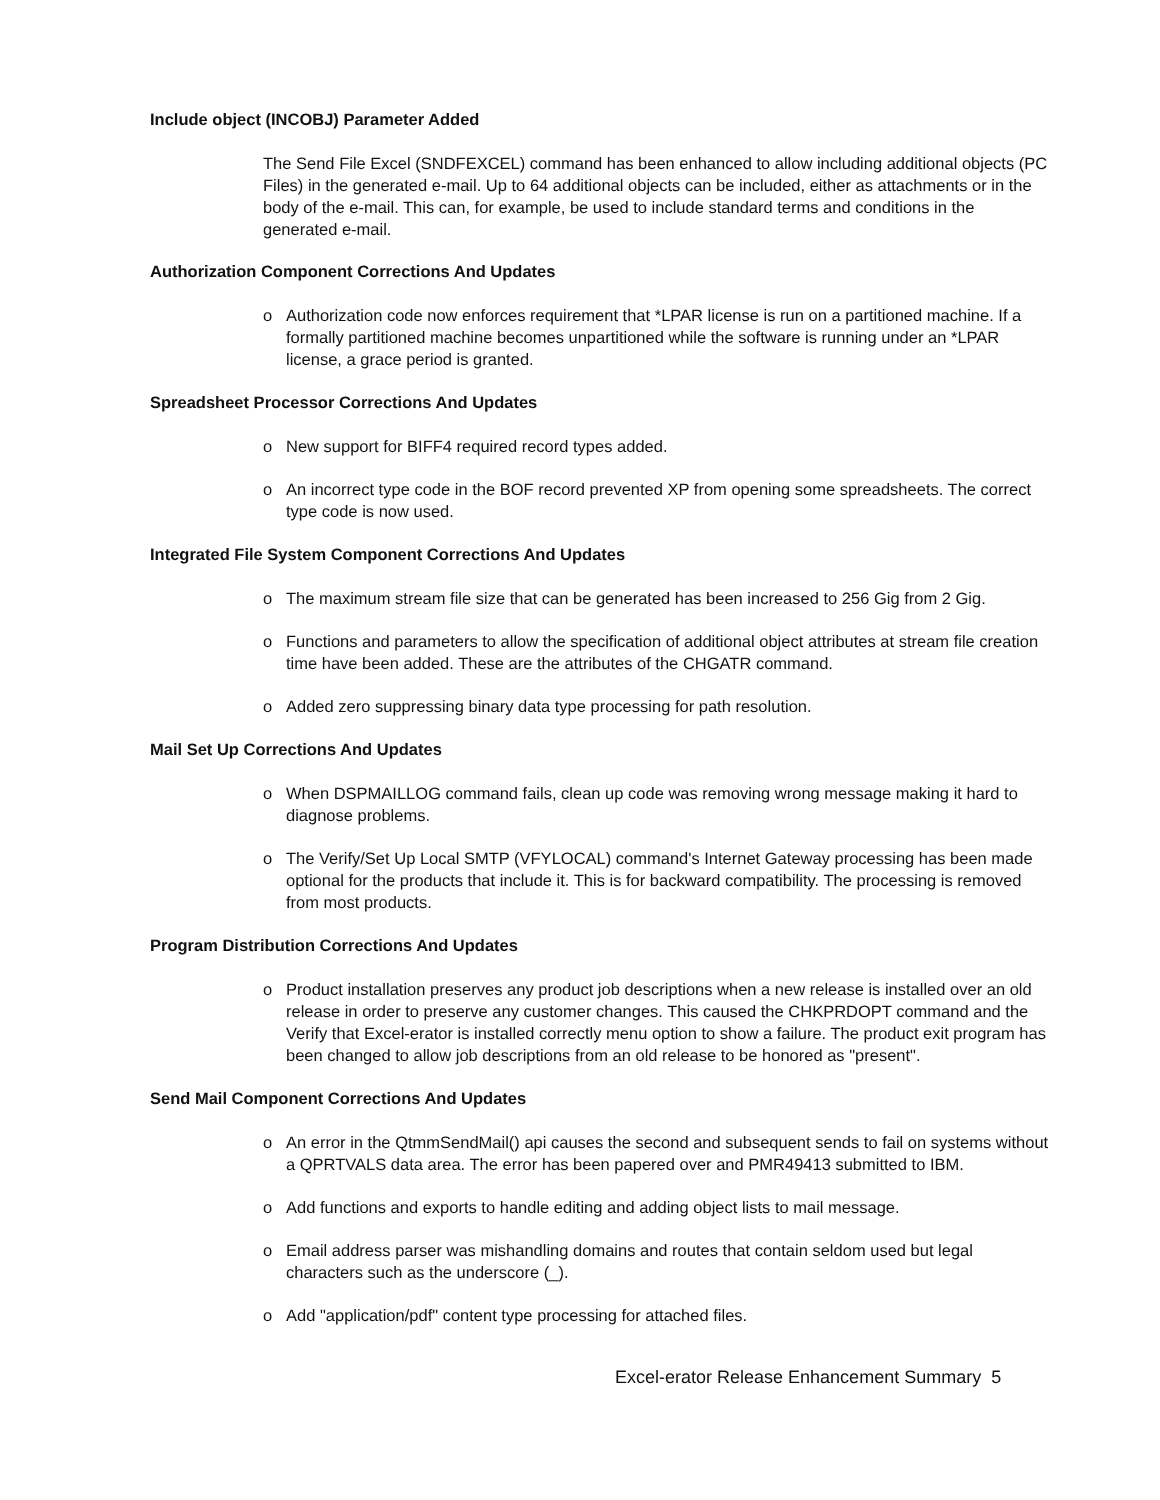Include object (INCOBJ) Parameter Added
The Send File Excel (SNDFEXCEL) command has been enhanced to allow including additional objects (PC Files) in the generated e-mail. Up to 64 additional objects can be included, either as attachments or in the body of the e-mail. This can, for example, be used to include standard terms and conditions in the generated e-mail.
Authorization Component Corrections And Updates
o Authorization code now enforces requirement that *LPAR license is run on a partitioned machine. If a formally partitioned machine becomes unpartitioned while the software is running under an *LPAR license, a grace period is granted.
Spreadsheet Processor Corrections And Updates
o New support for BIFF4 required record types added.
o An incorrect type code in the BOF record prevented XP from opening some spreadsheets. The correct type code is now used.
Integrated File System Component Corrections And Updates
o The maximum stream file size that can be generated has been increased to 256 Gig from 2 Gig.
o Functions and parameters to allow the specification of additional object attributes at stream file creation time have been added. These are the attributes of the CHGATR command.
o Added zero suppressing binary data type processing for path resolution.
Mail Set Up Corrections And Updates
o When DSPMAILLOG command fails, clean up code was removing wrong message making it hard to diagnose problems.
o The Verify/Set Up Local SMTP (VFYLOCAL) command's Internet Gateway processing has been made optional for the products that include it. This is for backward compatibility. The processing is removed from most products.
Program Distribution Corrections And Updates
o Product installation preserves any product job descriptions when a new release is installed over an old release in order to preserve any customer changes. This caused the CHKPRDOPT command and the Verify that Excel-erator is installed correctly menu option to show a failure. The product exit program has been changed to allow job descriptions from an old release to be honored as "present".
Send Mail Component Corrections And Updates
o An error in the QtmmSendMail() api causes the second and subsequent sends to fail on systems without a QPRTVALS data area. The error has been papered over and PMR49413 submitted to IBM.
o Add functions and exports to handle editing and adding object lists to mail message.
o Email address parser was mishandling domains and routes that contain seldom used but legal characters such as the underscore (_).
o Add "application/pdf" content type processing for attached files.
Excel-erator Release Enhancement Summary 5